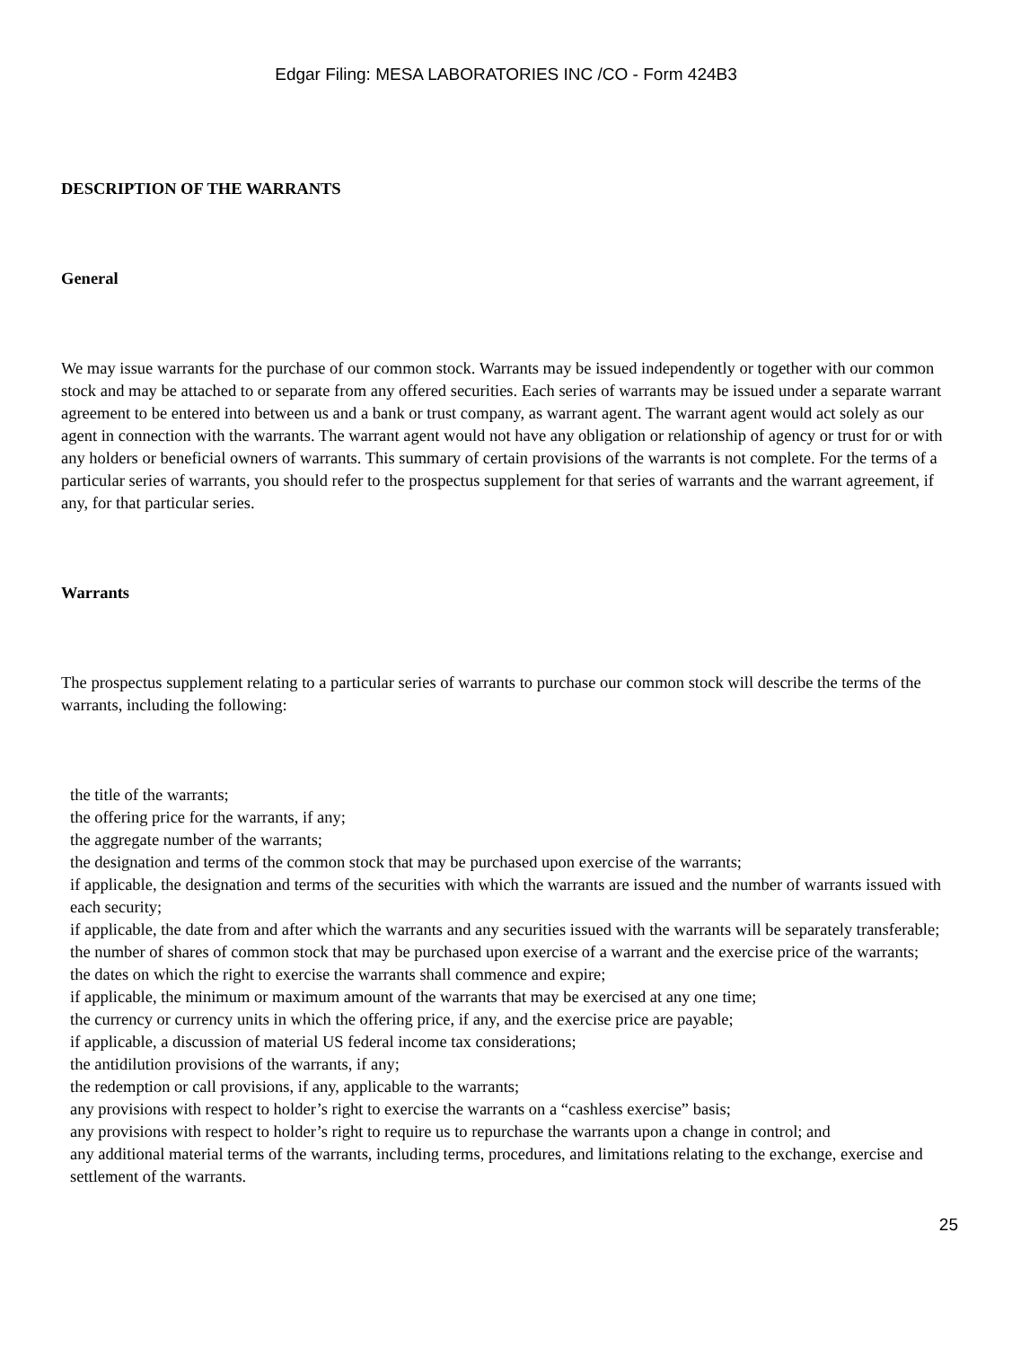Edgar Filing: MESA LABORATORIES INC /CO - Form 424B3
DESCRIPTION OF THE WARRANTS
General
We may issue warrants for the purchase of our common stock. Warrants may be issued independently or together with our common stock and may be attached to or separate from any offered securities. Each series of warrants may be issued under a separate warrant agreement to be entered into between us and a bank or trust company, as warrant agent. The warrant agent would act solely as our agent in connection with the warrants. The warrant agent would not have any obligation or relationship of agency or trust for or with any holders or beneficial owners of warrants. This summary of certain provisions of the warrants is not complete. For the terms of a particular series of warrants, you should refer to the prospectus supplement for that series of warrants and the warrant agreement, if any, for that particular series.
Warrants
The prospectus supplement relating to a particular series of warrants to purchase our common stock will describe the terms of the warrants, including the following:
the title of the warrants;
the offering price for the warrants, if any;
the aggregate number of the warrants;
the designation and terms of the common stock that may be purchased upon exercise of the warrants;
if applicable, the designation and terms of the securities with which the warrants are issued and the number of warrants issued with each security;
if applicable, the date from and after which the warrants and any securities issued with the warrants will be separately transferable;
the number of shares of common stock that may be purchased upon exercise of a warrant and the exercise price of the warrants;
the dates on which the right to exercise the warrants shall commence and expire;
if applicable, the minimum or maximum amount of the warrants that may be exercised at any one time;
the currency or currency units in which the offering price, if any, and the exercise price are payable;
if applicable, a discussion of material US federal income tax considerations;
the antidilution provisions of the warrants, if any;
the redemption or call provisions, if any, applicable to the warrants;
any provisions with respect to holder’s right to exercise the warrants on a “cashless exercise” basis;
any provisions with respect to holder’s right to require us to repurchase the warrants upon a change in control; and
any additional material terms of the warrants, including terms, procedures, and limitations relating to the exchange, exercise and settlement of the warrants.
25